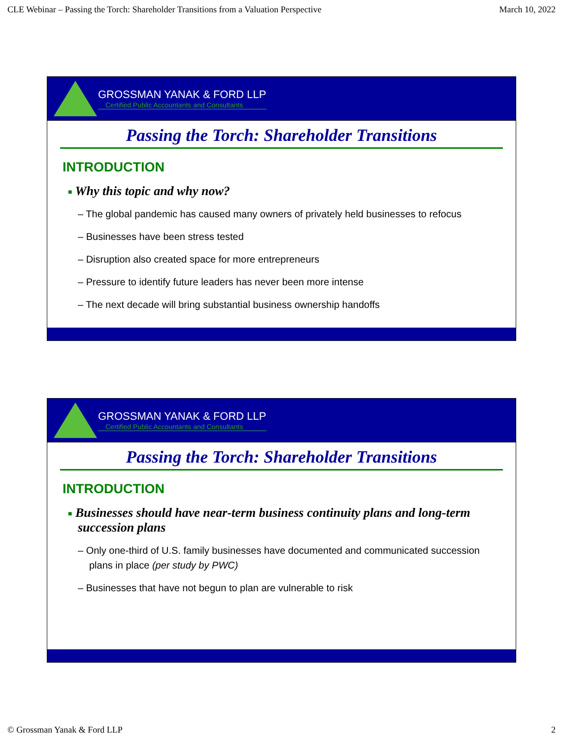CLE Webinar – Passing the Torch: Shareholder Transitions from a Valuation Perspective March 10, 2022
GROSSMAN YANAK & FORD LLP
Certified Public Accountants and Consultants
Passing the Torch: Shareholder Transitions
INTRODUCTION
■ Why this topic and why now?
– The global pandemic has caused many owners of privately held businesses to refocus
– Businesses have been stress tested
– Disruption also created space for more entrepreneurs
– Pressure to identify future leaders has never been more intense
– The next decade will bring substantial business ownership handoffs
GROSSMAN YANAK & FORD LLP
Certified Public Accountants and Consultants
Passing the Torch: Shareholder Transitions
INTRODUCTION
■ Businesses should have near-term business continuity plans and long-term succession plans
– Only one-third of U.S. family businesses have documented and communicated succession plans in place (per study by PWC)
– Businesses that have not begun to plan are vulnerable to risk
© Grossman Yanak & Ford LLP 2